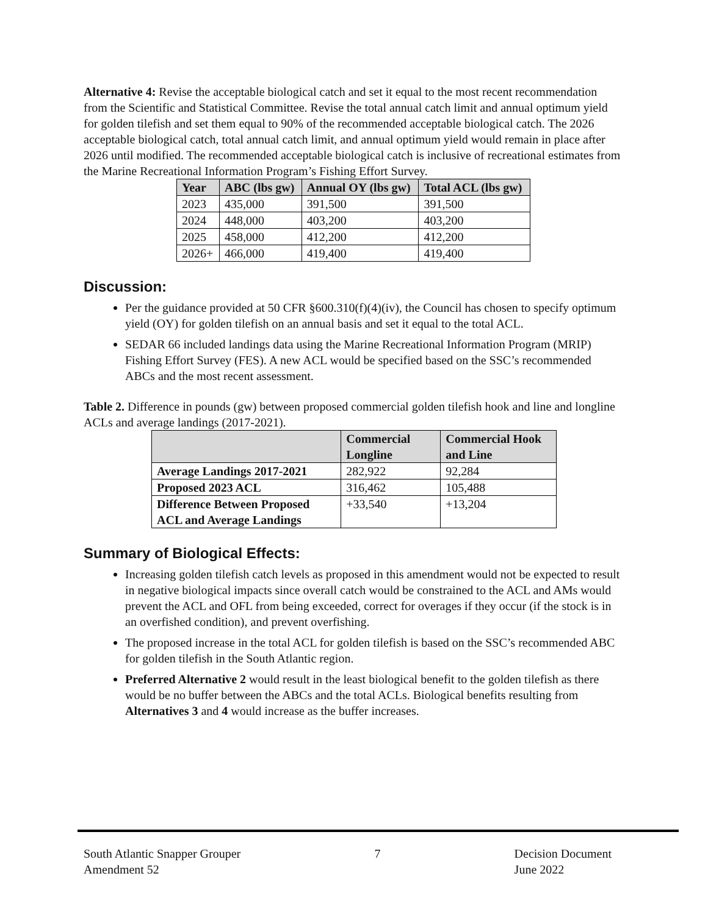Alternative 4: Revise the acceptable biological catch and set it equal to the most recent recommendation from the Scientific and Statistical Committee. Revise the total annual catch limit and annual optimum yield for golden tilefish and set them equal to 90% of the recommended acceptable biological catch. The 2026 acceptable biological catch, total annual catch limit, and annual optimum yield would remain in place after 2026 until modified. The recommended acceptable biological catch is inclusive of recreational estimates from the Marine Recreational Information Program’s Fishing Effort Survey.
| Year | ABC (lbs gw) | Annual OY (lbs gw) | Total ACL (lbs gw) |
| --- | --- | --- | --- |
| 2023 | 435,000 | 391,500 | 391,500 |
| 2024 | 448,000 | 403,200 | 403,200 |
| 2025 | 458,000 | 412,200 | 412,200 |
| 2026+ | 466,000 | 419,400 | 419,400 |
Discussion:
Per the guidance provided at 50 CFR §600.310(f)(4)(iv), the Council has chosen to specify optimum yield (OY) for golden tilefish on an annual basis and set it equal to the total ACL.
SEDAR 66 included landings data using the Marine Recreational Information Program (MRIP) Fishing Effort Survey (FES). A new ACL would be specified based on the SSC’s recommended ABCs and the most recent assessment.
Table 2. Difference in pounds (gw) between proposed commercial golden tilefish hook and line and longline ACLs and average landings (2017-2021).
| | Commercial Longline | Commercial Hook and Line |
| --- | --- | --- |
| Average Landings 2017-2021 | 282,922 | 92,284 |
| Proposed 2023 ACL | 316,462 | 105,488 |
| Difference Between Proposed ACL and Average Landings | +33,540 | +13,204 |
Summary of Biological Effects:
Increasing golden tilefish catch levels as proposed in this amendment would not be expected to result in negative biological impacts since overall catch would be constrained to the ACL and AMs would prevent the ACL and OFL from being exceeded, correct for overages if they occur (if the stock is in an overfished condition), and prevent overfishing.
The proposed increase in the total ACL for golden tilefish is based on the SSC’s recommended ABC for golden tilefish in the South Atlantic region.
Preferred Alternative 2 would result in the least biological benefit to the golden tilefish as there would be no buffer between the ABCs and the total ACLs. Biological benefits resulting from Alternatives 3 and 4 would increase as the buffer increases.
South Atlantic Snapper Grouper
Amendment 52
7 Decision Document
June 2022